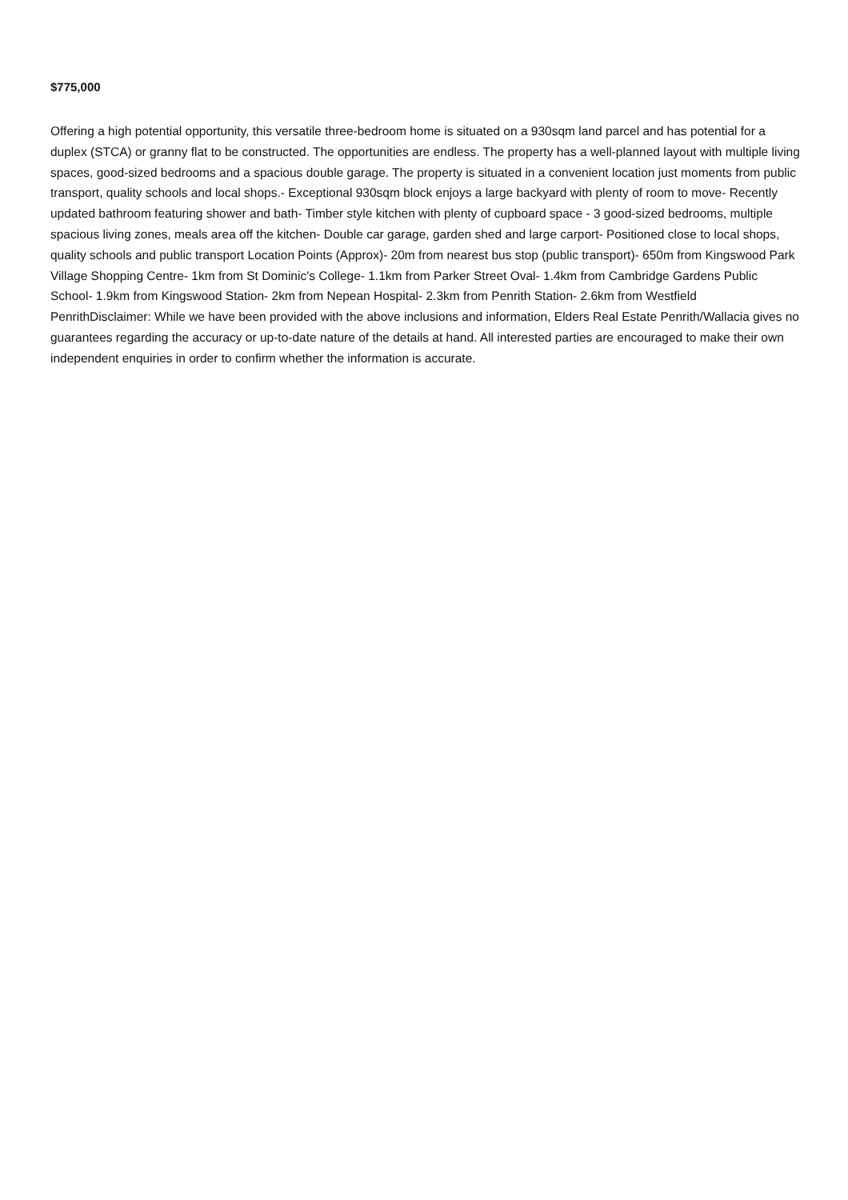$775,000
Offering a high potential opportunity, this versatile three-bedroom home is situated on a 930sqm land parcel and has potential for a duplex (STCA) or granny flat to be constructed. The opportunities are endless. The property has a well-planned layout with multiple living spaces, good-sized bedrooms and a spacious double garage. The property is situated in a convenient location just moments from public transport, quality schools and local shops.- Exceptional 930sqm block enjoys a large backyard with plenty of room to move- Recently updated bathroom featuring shower and bath- Timber style kitchen with plenty of cupboard space - 3 good-sized bedrooms, multiple spacious living zones, meals area off the kitchen- Double car garage, garden shed and large carport- Positioned close to local shops, quality schools and public transport Location Points (Approx)- 20m from nearest bus stop (public transport)- 650m from Kingswood Park Village Shopping Centre- 1km from St Dominic's College- 1.1km from Parker Street Oval- 1.4km from Cambridge Gardens Public School- 1.9km from Kingswood Station- 2km from Nepean Hospital- 2.3km from Penrith Station- 2.6km from Westfield PenrithDisclaimer: While we have been provided with the above inclusions and information, Elders Real Estate Penrith/Wallacia gives no guarantees regarding the accuracy or up-to-date nature of the details at hand. All interested parties are encouraged to make their own independent enquiries in order to confirm whether the information is accurate.